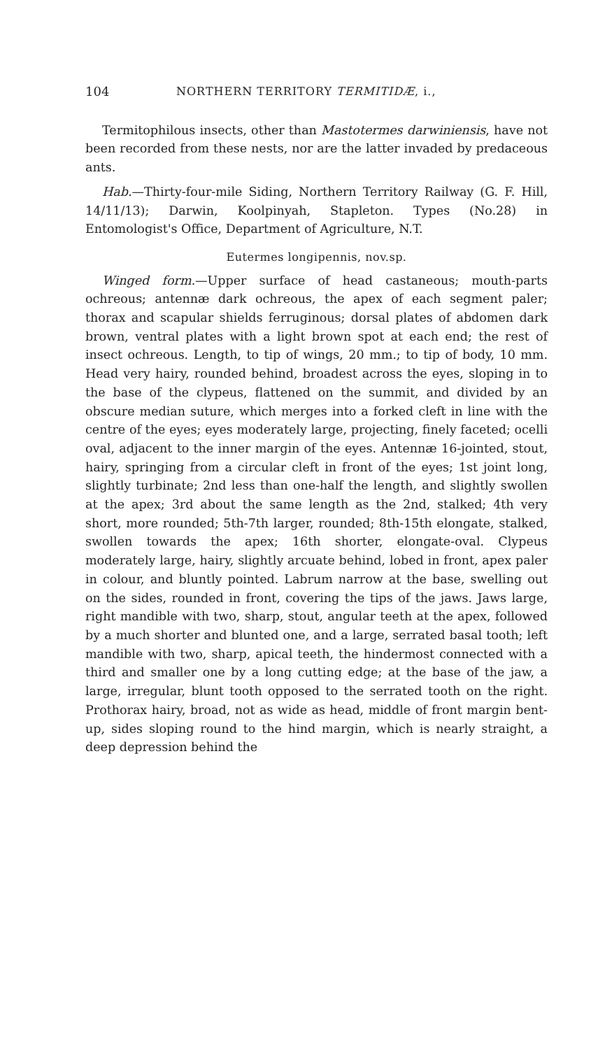104 NORTHERN TERRITORY TERMITIDÆ, i.,
Termitophilous insects, other than Mastotermes darwiniensis, have not been recorded from these nests, nor are the latter invaded by predaceous ants.
Hab.—Thirty-four-mile Siding, Northern Territory Railway (G. F. Hill, 14/11/13); Darwin, Koolpinyah, Stapleton. Types (No.28) in Entomologist's Office, Department of Agriculture, N.T.
Eutermes longipennis, nov.sp.
Winged form.—Upper surface of head castaneous; mouth-parts ochreous; antennæ dark ochreous, the apex of each segment paler; thorax and scapular shields ferruginous; dorsal plates of abdomen dark brown, ventral plates with a light brown spot at each end; the rest of insect ochreous. Length, to tip of wings, 20 mm.; to tip of body, 10 mm. Head very hairy, rounded behind, broadest across the eyes, sloping in to the base of the clypeus, flattened on the summit, and divided by an obscure median suture, which merges into a forked cleft in line with the centre of the eyes; eyes moderately large, projecting, finely faceted; ocelli oval, adjacent to the inner margin of the eyes. Antennæ 16-jointed, stout, hairy, springing from a circular cleft in front of the eyes; 1st joint long, slightly turbinate; 2nd less than one-half the length, and slightly swollen at the apex; 3rd about the same length as the 2nd, stalked; 4th very short, more rounded; 5th-7th larger, rounded; 8th-15th elongate, stalked, swollen towards the apex; 16th shorter, elongate-oval. Clypeus moderately large, hairy, slightly arcuate behind, lobed in front, apex paler in colour, and bluntly pointed. Labrum narrow at the base, swelling out on the sides, rounded in front, covering the tips of the jaws. Jaws large, right mandible with two, sharp, stout, angular teeth at the apex, followed by a much shorter and blunted one, and a large, serrated basal tooth; left mandible with two, sharp, apical teeth, the hindermost connected with a third and smaller one by a long cutting edge; at the base of the jaw, a large, irregular, blunt tooth opposed to the serrated tooth on the right. Prothorax hairy, broad, not as wide as head, middle of front margin bent-up, sides sloping round to the hind margin, which is nearly straight, a deep depression behind the